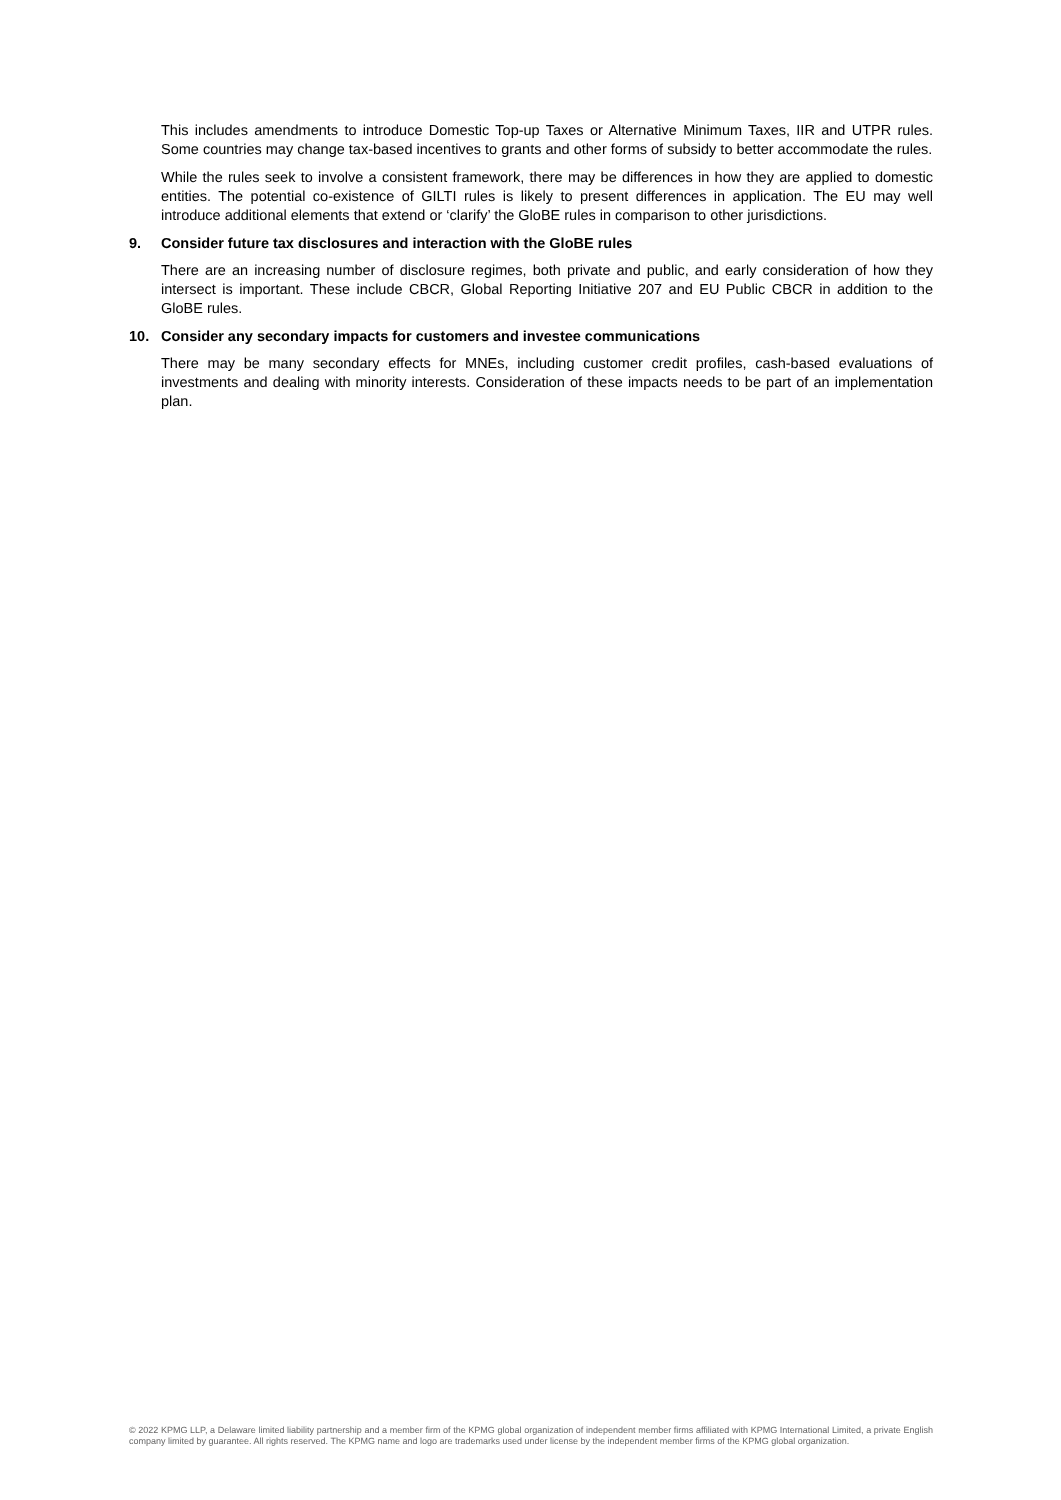This includes amendments to introduce Domestic Top-up Taxes or Alternative Minimum Taxes, IIR and UTPR rules. Some countries may change tax-based incentives to grants and other forms of subsidy to better accommodate the rules.
While the rules seek to involve a consistent framework, there may be differences in how they are applied to domestic entities. The potential co-existence of GILTI rules is likely to present differences in application. The EU may well introduce additional elements that extend or ‘clarify’ the GloBE rules in comparison to other jurisdictions.
9. Consider future tax disclosures and interaction with the GloBE rules
There are an increasing number of disclosure regimes, both private and public, and early consideration of how they intersect is important. These include CBCR, Global Reporting Initiative 207 and EU Public CBCR in addition to the GloBE rules.
10. Consider any secondary impacts for customers and investee communications
There may be many secondary effects for MNEs, including customer credit profiles, cash-based evaluations of investments and dealing with minority interests. Consideration of these impacts needs to be part of an implementation plan.
© 2022 KPMG LLP, a Delaware limited liability partnership and a member firm of the KPMG global organization of independent member firms affiliated with KPMG International Limited, a private English company limited by guarantee. All rights reserved. The KPMG name and logo are trademarks used under license by the independent member firms of the KPMG global organization.